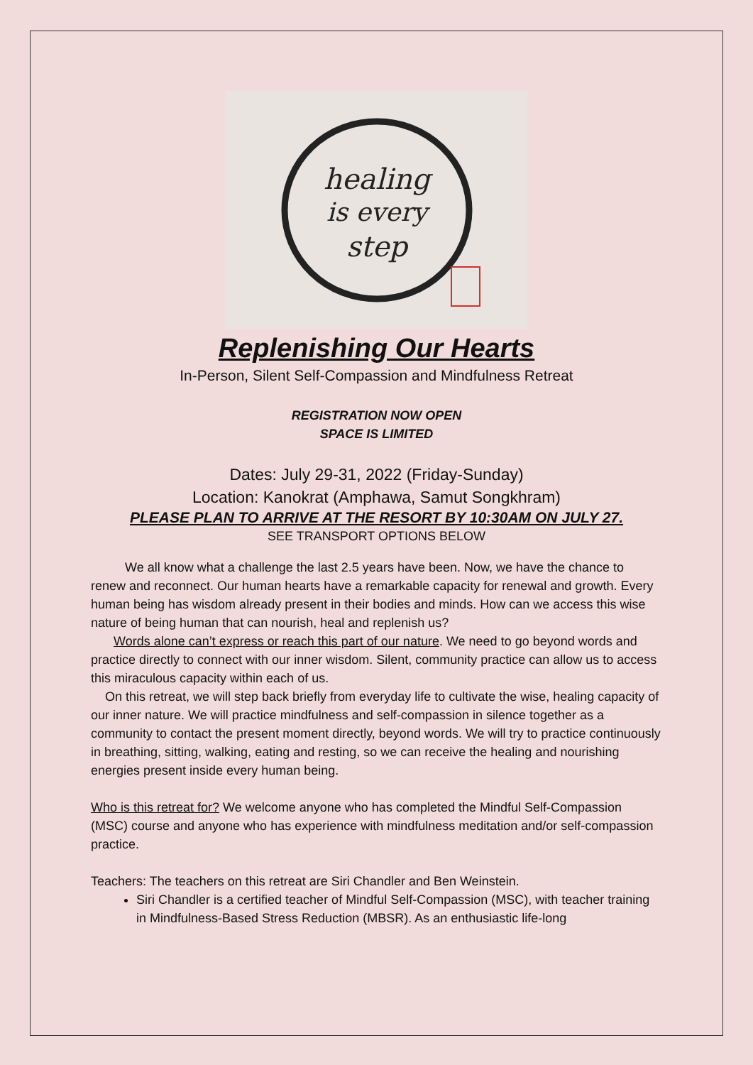healing
is every
step
Replenishing Our Hearts
In-Person, Silent Self-Compassion and Mindfulness Retreat
REGISTRATION NOW OPEN
SPACE IS LIMITED
Dates: July 29-31, 2022 (Friday-Sunday)
Location: Kanokrat (Amphawa, Samut Songkhram)
PLEASE PLAN TO ARRIVE AT THE RESORT BY 10:30AM ON JULY 27.
SEE TRANSPORT OPTIONS BELOW
We all know what a challenge the last 2.5 years have been. Now, we have the chance to renew and reconnect. Our human hearts have a remarkable capacity for renewal and growth. Every human being has wisdom already present in their bodies and minds. How can we access this wise nature of being human that can nourish, heal and replenish us?
Words alone can’t express or reach this part of our nature. We need to go beyond words and practice directly to connect with our inner wisdom. Silent, community practice can allow us to access this miraculous capacity within each of us.
On this retreat, we will step back briefly from everyday life to cultivate the wise, healing capacity of our inner nature. We will practice mindfulness and self-compassion in silence together as a community to contact the present moment directly, beyond words. We will try to practice continuously in breathing, sitting, walking, eating and resting, so we can receive the healing and nourishing energies present inside every human being.
Who is this retreat for? We welcome anyone who has completed the Mindful Self-Compassion (MSC) course and anyone who has experience with mindfulness meditation and/or self-compassion practice.
Teachers: The teachers on this retreat are Siri Chandler and Ben Weinstein.
Siri Chandler is a certified teacher of Mindful Self-Compassion (MSC), with teacher training in Mindfulness-Based Stress Reduction (MBSR). As an enthusiastic life-long